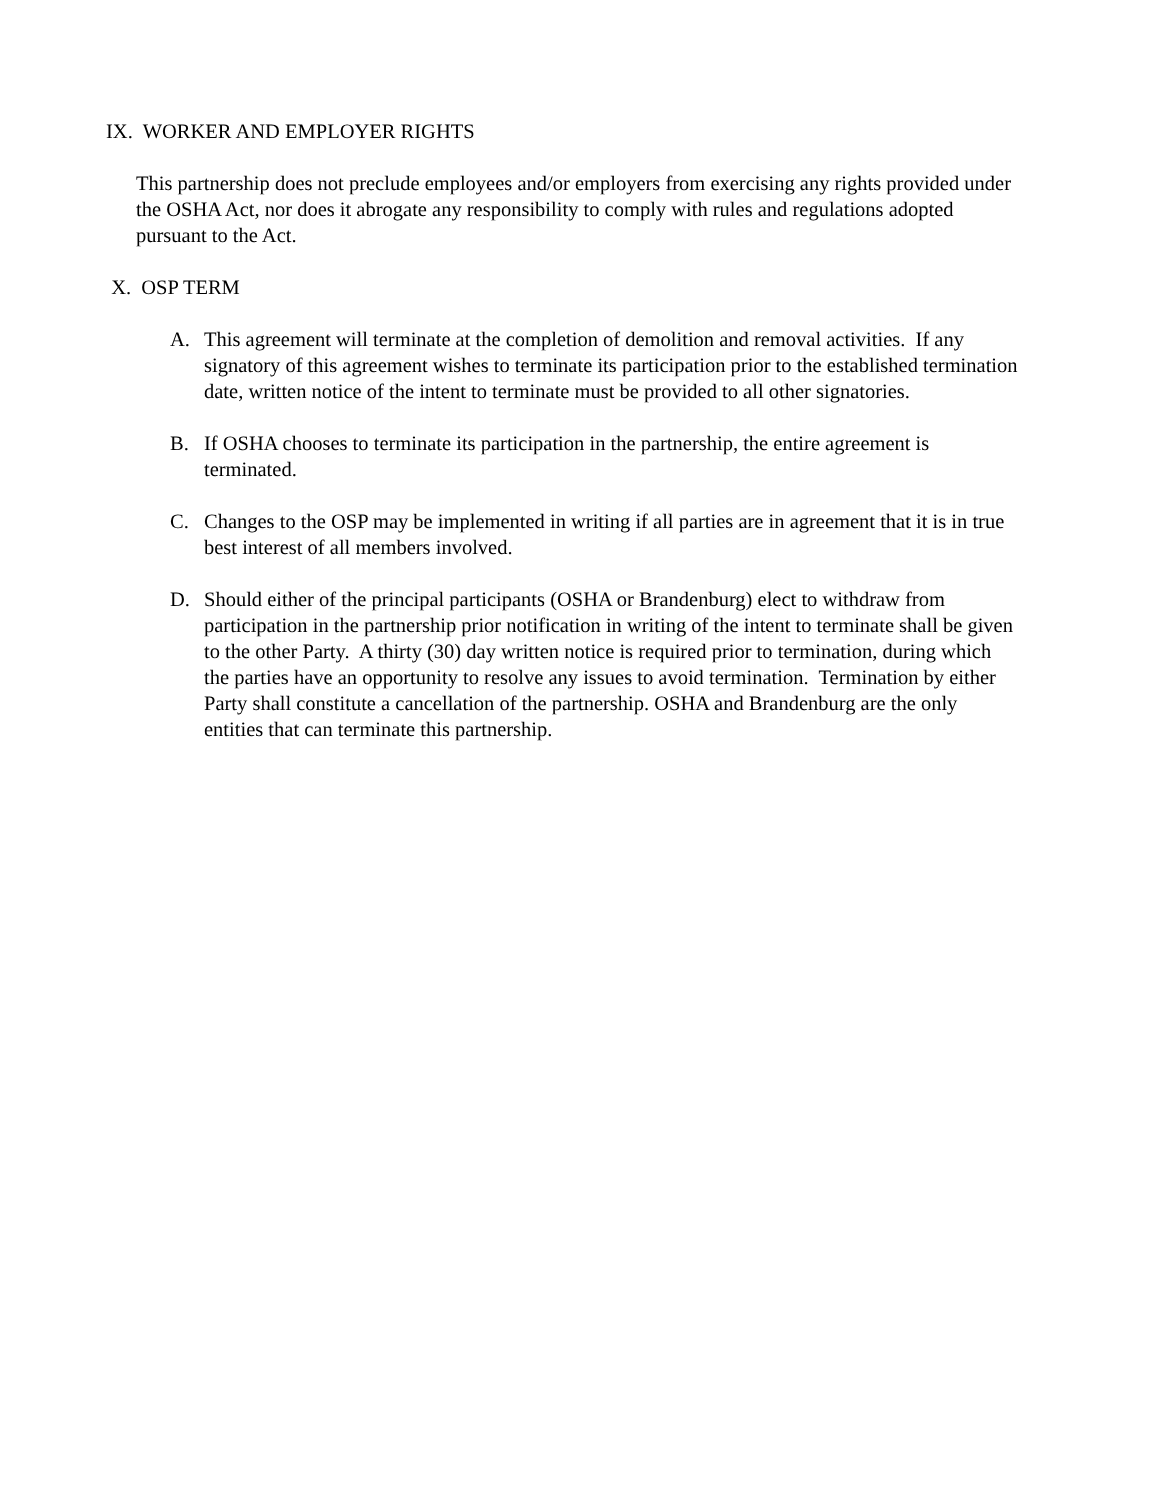IX. WORKER AND EMPLOYER RIGHTS
This partnership does not preclude employees and/or employers from exercising any rights provided under the OSHA Act, nor does it abrogate any responsibility to comply with rules and regulations adopted pursuant to the Act.
X. OSP TERM
A. This agreement will terminate at the completion of demolition and removal activities. If any signatory of this agreement wishes to terminate its participation prior to the established termination date, written notice of the intent to terminate must be provided to all other signatories.
B. If OSHA chooses to terminate its participation in the partnership, the entire agreement is terminated.
C. Changes to the OSP may be implemented in writing if all parties are in agreement that it is in true best interest of all members involved.
D. Should either of the principal participants (OSHA or Brandenburg) elect to withdraw from participation in the partnership prior notification in writing of the intent to terminate shall be given to the other Party. A thirty (30) day written notice is required prior to termination, during which the parties have an opportunity to resolve any issues to avoid termination. Termination by either Party shall constitute a cancellation of the partnership. OSHA and Brandenburg are the only entities that can terminate this partnership.